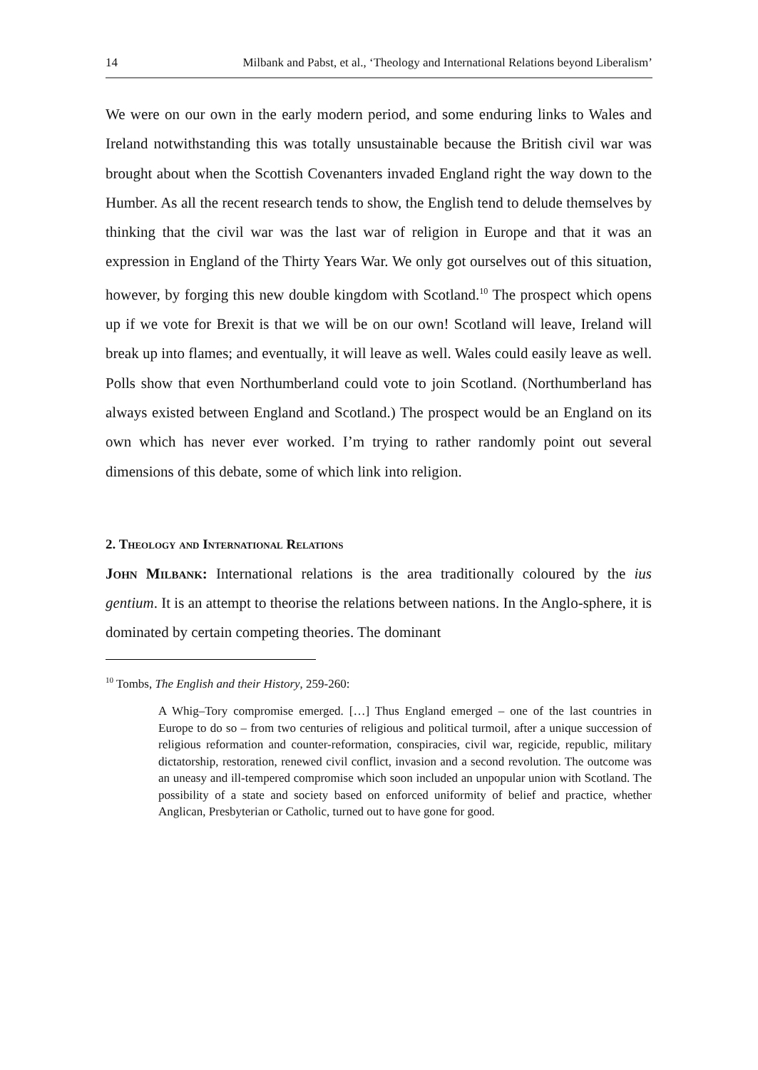14 Milbank and Pabst, et al., ‘Theology and International Relations beyond Liberalism’
We were on our own in the early modern period, and some enduring links to Wales and Ireland notwithstanding this was totally unsustainable because the British civil war was brought about when the Scottish Covenanters invaded England right the way down to the Humber. As all the recent research tends to show, the English tend to delude themselves by thinking that the civil war was the last war of religion in Europe and that it was an expression in England of the Thirty Years War. We only got ourselves out of this situation, however, by forging this new double kingdom with Scotland.<sup>10</sup> The prospect which opens up if we vote for Brexit is that we will be on our own! Scotland will leave, Ireland will break up into flames; and eventually, it will leave as well. Wales could easily leave as well. Polls show that even Northumberland could vote to join Scotland. (Northumberland has always existed between England and Scotland.) The prospect would be an England on its own which has never ever worked. I’m trying to rather randomly point out several dimensions of this debate, some of which link into religion.
2. Theology and International Relations
John Milbank: International relations is the area traditionally coloured by the ius gentium. It is an attempt to theorise the relations between nations. In the Anglo-sphere, it is dominated by certain competing theories. The dominant
<sup>10</sup> Tombs, The English and their History, 259-260:
A Whig–Tory compromise emerged. […] Thus England emerged – one of the last countries in Europe to do so – from two centuries of religious and political turmoil, after a unique succession of religious reformation and counter-reformation, conspiracies, civil war, regicide, republic, military dictatorship, restoration, renewed civil conflict, invasion and a second revolution. The outcome was an uneasy and ill-tempered compromise which soon included an unpopular union with Scotland. The possibility of a state and society based on enforced uniformity of belief and practice, whether Anglican, Presbyterian or Catholic, turned out to have gone for good.